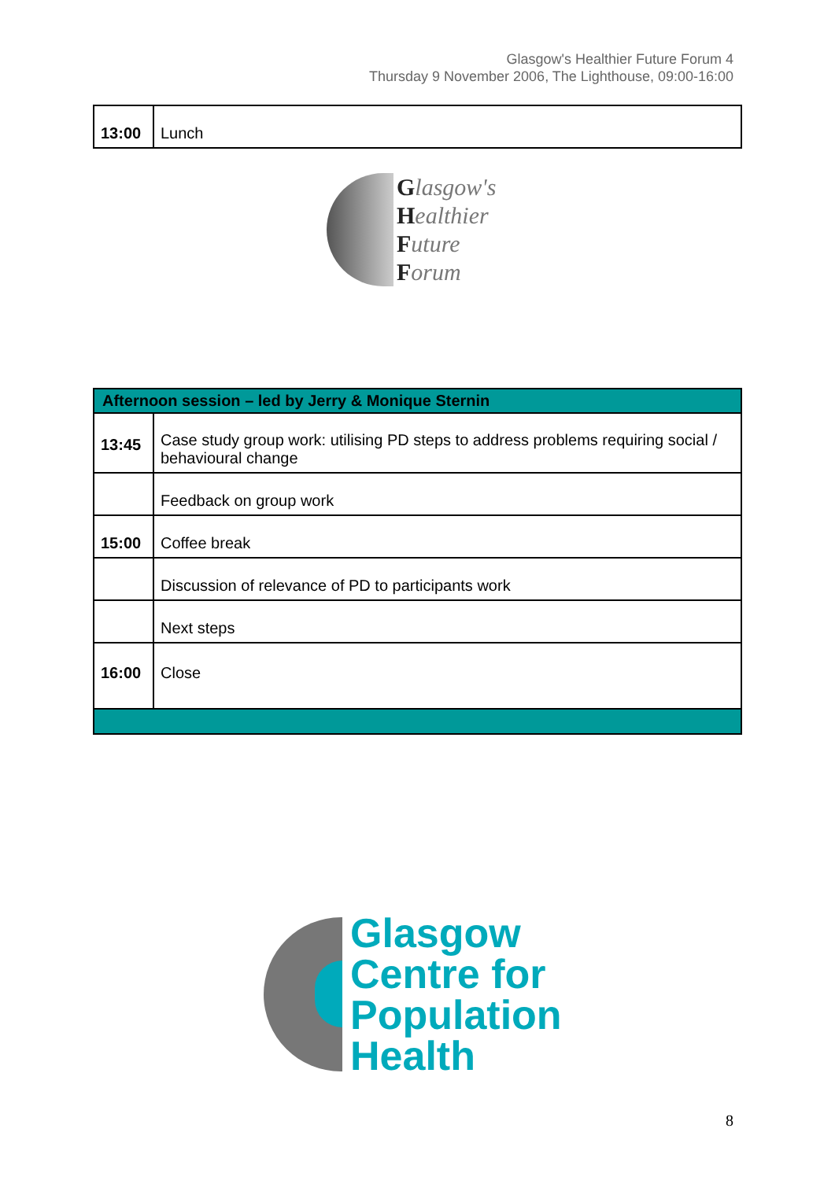Glasgow's Healthier Future Forum 4
Thursday 9 November 2006, The Lighthouse, 09:00-16:00
| 13:00 | Lunch |
Glasgow's
Healthier
Future
Forum
| Afternoon session – led by Jerry & Monique Sternin | |
| 13:45 | Case study group work: utilising PD steps to address problems requiring social / behavioural change |
| | Feedback on group work |
| 15:00 | Coffee break |
| | Discussion of relevance of PD to participants work |
| | Next steps |
| 16:00 | Close |
Glasgow
Centre for
Population
Health
8